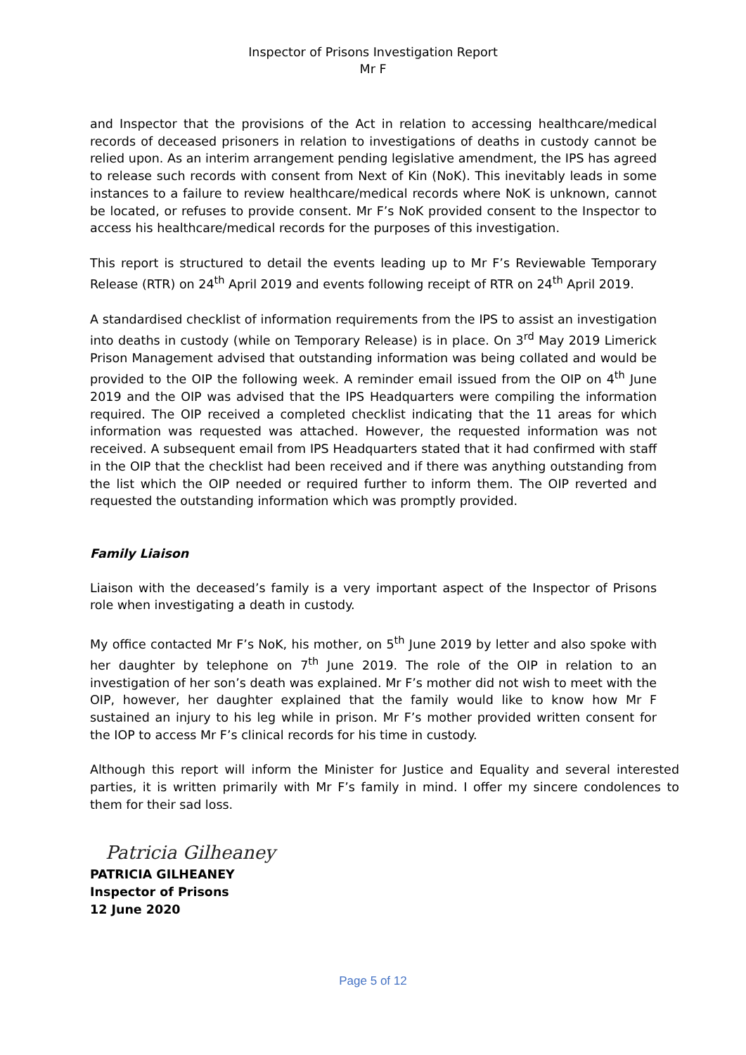Inspector of Prisons Investigation Report
Mr F
and Inspector that the provisions of the Act in relation to accessing healthcare/medical records of deceased prisoners in relation to investigations of deaths in custody cannot be relied upon. As an interim arrangement pending legislative amendment, the IPS has agreed to release such records with consent from Next of Kin (NoK). This inevitably leads in some instances to a failure to review healthcare/medical records where NoK is unknown, cannot be located, or refuses to provide consent. Mr F’s NoK provided consent to the Inspector to access his healthcare/medical records for the purposes of this investigation.
This report is structured to detail the events leading up to Mr F’s Reviewable Temporary Release (RTR) on 24<sup>th</sup> April 2019 and events following receipt of RTR on 24<sup>th</sup> April 2019.
A standardised checklist of information requirements from the IPS to assist an investigation into deaths in custody (while on Temporary Release) is in place. On 3<sup>rd</sup> May 2019 Limerick Prison Management advised that outstanding information was being collated and would be provided to the OIP the following week. A reminder email issued from the OIP on 4<sup>th</sup> June 2019 and the OIP was advised that the IPS Headquarters were compiling the information required. The OIP received a completed checklist indicating that the 11 areas for which information was requested was attached. However, the requested information was not received. A subsequent email from IPS Headquarters stated that it had confirmed with staff in the OIP that the checklist had been received and if there was anything outstanding from the list which the OIP needed or required further to inform them. The OIP reverted and requested the outstanding information which was promptly provided.
Family Liaison
Liaison with the deceased’s family is a very important aspect of the Inspector of Prisons role when investigating a death in custody.
My office contacted Mr F’s NoK, his mother, on 5<sup>th</sup> June 2019 by letter and also spoke with her daughter by telephone on 7<sup>th</sup> June 2019. The role of the OIP in relation to an investigation of her son’s death was explained. Mr F’s mother did not wish to meet with the OIP, however, her daughter explained that the family would like to know how Mr F sustained an injury to his leg while in prison. Mr F’s mother provided written consent for the IOP to access Mr F’s clinical records for his time in custody.
Although this report will inform the Minister for Justice and Equality and several interested parties, it is written primarily with Mr F’s family in mind. I offer my sincere condolences to them for their sad loss.
Patricia Gilheaney
PATRICIA GILHEANEY
Inspector of Prisons
12 June 2020
Page 5 of 12